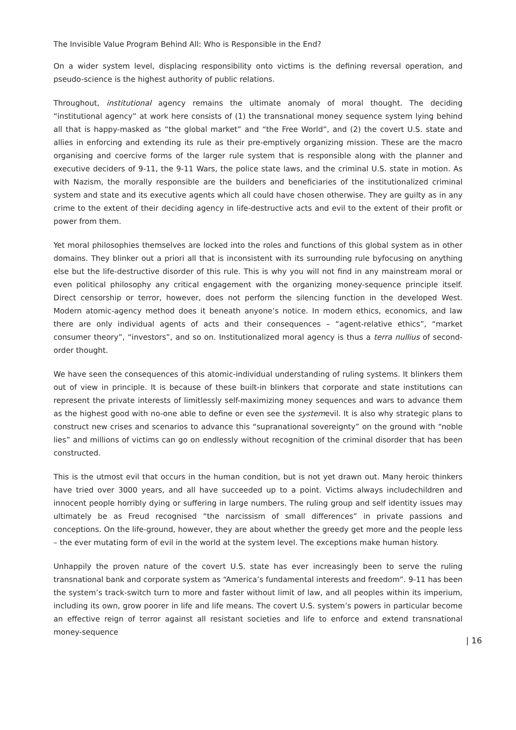The Invisible Value Program Behind All: Who is Responsible in the End?
On a wider system level, displacing responsibility onto victims is the defining reversal operation, and pseudo-science is the highest authority of public relations.
Throughout, institutional agency remains the ultimate anomaly of moral thought. The deciding “institutional agency” at work here consists of (1) the transnational money sequence system lying behind all that is happy-masked as “the global market” and “the Free World”, and (2) the covert U.S. state and allies in enforcing and extending its rule as their pre-emptively organizing mission. These are the macro organising and coercive forms of the larger rule system that is responsible along with the planner and executive deciders of 9-11, the 9-11 Wars, the police state laws, and the criminal U.S. state in motion. As with Nazism, the morally responsible are the builders and beneficiaries of the institutionalized criminal system and state and its executive agents which all could have chosen otherwise. They are guilty as in any crime to the extent of their deciding agency in life-destructive acts and evil to the extent of their profit or power from them.
Yet moral philosophies themselves are locked into the roles and functions of this global system as in other domains. They blinker out a priori all that is inconsistent with its surrounding rule byfocusing on anything else but the life-destructive disorder of this rule. This is why you will not find in any mainstream moral or even political philosophy any critical engagement with the organizing money-sequence principle itself. Direct censorship or terror, however, does not perform the silencing function in the developed West. Modern atomic-agency method does it beneath anyone’s notice. In modern ethics, economics, and law there are only individual agents of acts and their consequences – “agent-relative ethics”, “market consumer theory”, “investors”, and so on. Institutionalized moral agency is thus a terra nullius of second-order thought.
We have seen the consequences of this atomic-individual understanding of ruling systems. It blinkers them out of view in principle. It is because of these built-in blinkers that corporate and state institutions can represent the private interests of limitlessly self-maximizing money sequences and wars to advance them as the highest good with no-one able to define or even see the systemevil. It is also why strategic plans to construct new crises and scenarios to advance this “supranational sovereignty” on the ground with “noble lies” and millions of victims can go on endlessly without recognition of the criminal disorder that has been constructed.
This is the utmost evil that occurs in the human condition, but is not yet drawn out. Many heroic thinkers have tried over 3000 years, and all have succeeded up to a point. Victims always includechildren and innocent people horribly dying or suffering in large numbers. The ruling group and self identity issues may ultimately be as Freud recognised “the narcissism of small differences” in private passions and conceptions. On the life-ground, however, they are about whether the greedy get more and the people less – the ever mutating form of evil in the world at the system level. The exceptions make human history.
Unhappily the proven nature of the covert U.S. state has ever increasingly been to serve the ruling transnational bank and corporate system as “America’s fundamental interests and freedom”. 9-11 has been the system’s track-switch turn to more and faster without limit of law, and all peoples within its imperium, including its own, grow poorer in life and life means. The covert U.S. system’s powers in particular become an effective reign of terror against all resistant societies and life to enforce and extend transnational money-sequence
| 16